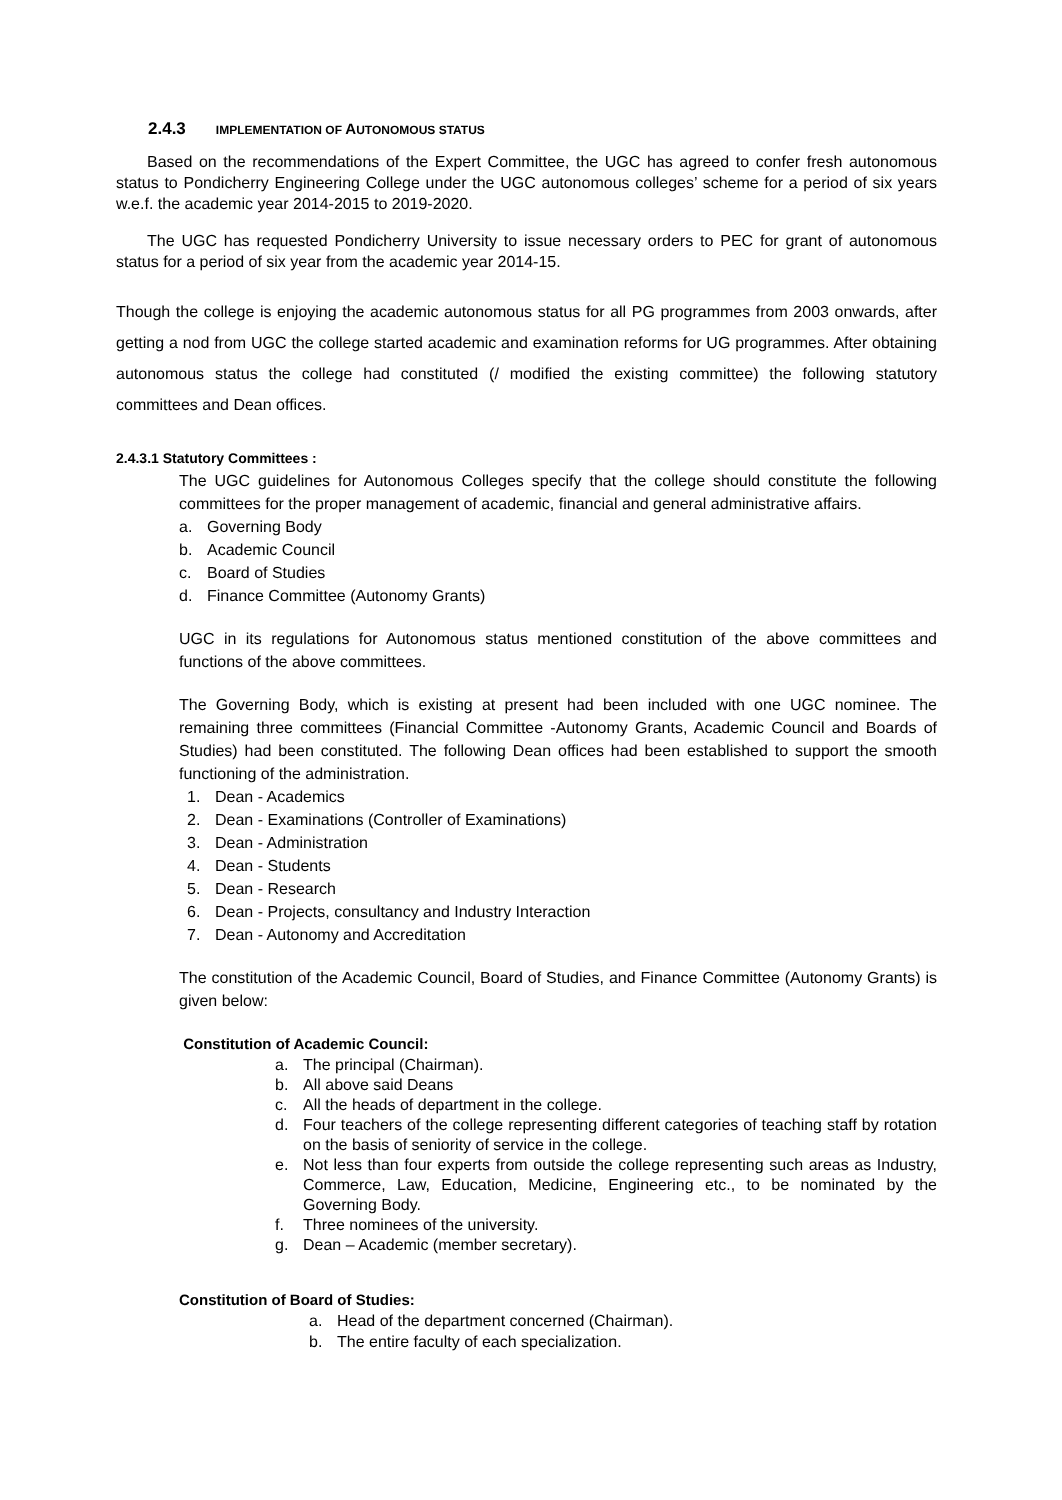2.4.3 IMPLEMENTATION OF AUTONOMOUS STATUS
Based on the recommendations of the Expert Committee, the UGC has agreed to confer fresh autonomous status to Pondicherry Engineering College under the UGC autonomous colleges’ scheme for a period of six years w.e.f. the academic year 2014-2015 to 2019-2020.
The UGC has requested Pondicherry University to issue necessary orders to PEC for grant of autonomous status for a period of six year from the academic year 2014-15.
Though the college is enjoying the academic autonomous status for all PG programmes from 2003 onwards, after getting a nod from UGC the college started academic and examination reforms for UG programmes. After obtaining autonomous status the college had constituted (/ modified the existing committee) the following statutory committees and Dean offices.
2.4.3.1 Statutory Committees :
The UGC guidelines for Autonomous Colleges specify that the college should constitute the following committees for the proper management of academic, financial and general administrative affairs.
a. Governing Body
b. Academic Council
c. Board of Studies
d. Finance Committee (Autonomy Grants)
UGC in its regulations for Autonomous status mentioned constitution of the above committees and functions of the above committees.
The Governing Body, which is existing at present had been included with one UGC nominee. The remaining three committees (Financial Committee -Autonomy Grants, Academic Council and Boards of Studies) had been constituted. The following Dean offices had been established to support the smooth functioning of the administration.
1. Dean - Academics
2. Dean - Examinations (Controller of Examinations)
3. Dean - Administration
4. Dean - Students
5. Dean - Research
6. Dean - Projects, consultancy and Industry Interaction
7. Dean - Autonomy and Accreditation
The constitution of the Academic Council, Board of Studies, and Finance Committee (Autonomy Grants) is given below:
Constitution of Academic Council:
a. The principal (Chairman).
b. All above said Deans
c. All the heads of department in the college.
d. Four teachers of the college representing different categories of teaching staff by rotation on the basis of seniority of service in the college.
e. Not less than four experts from outside the college representing such areas as Industry, Commerce, Law, Education, Medicine, Engineering etc., to be nominated by the Governing Body.
f. Three nominees of the university.
g. Dean – Academic (member secretary).
Constitution of Board of Studies:
a. Head of the department concerned (Chairman).
b. The entire faculty of each specialization.